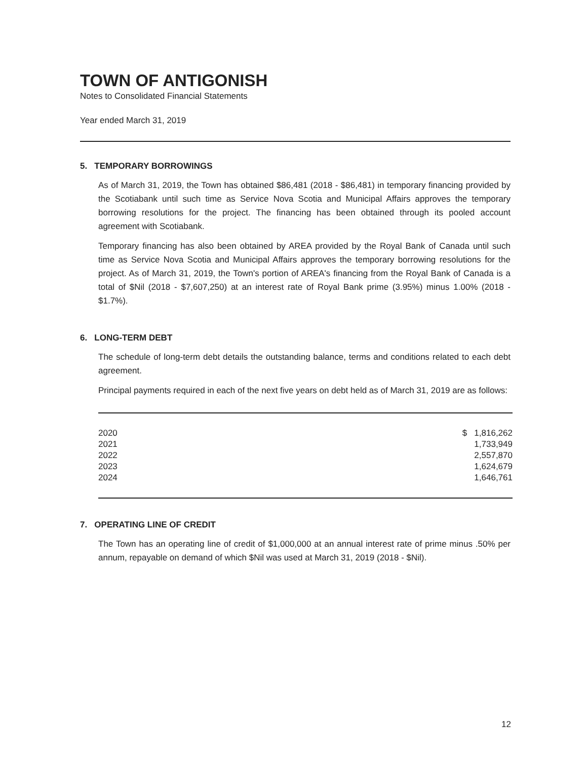TOWN OF ANTIGONISH
Notes to Consolidated Financial Statements
Year ended March 31, 2019
5. TEMPORARY BORROWINGS
As of March 31, 2019, the Town has obtained $86,481 (2018 - $86,481) in temporary financing provided by the Scotiabank until such time as Service Nova Scotia and Municipal Affairs approves the temporary borrowing resolutions for the project. The financing has been obtained through its pooled account agreement with Scotiabank.
Temporary financing has also been obtained by AREA provided by the Royal Bank of Canada until such time as Service Nova Scotia and Municipal Affairs approves the temporary borrowing resolutions for the project. As of March 31, 2019, the Town's portion of AREA's financing from the Royal Bank of Canada is a total of $Nil (2018 - $7,607,250) at an interest rate of Royal Bank prime (3.95%) minus 1.00% (2018 - $1.7%).
6. LONG-TERM DEBT
The schedule of long-term debt details the outstanding balance, terms and conditions related to each debt agreement.
Principal payments required in each of the next five years on debt held as of March 31, 2019 are as follows:
| 2020 | $ 1,816,262 |
| 2021 | 1,733,949 |
| 2022 | 2,557,870 |
| 2023 | 1,624,679 |
| 2024 | 1,646,761 |
7. OPERATING LINE OF CREDIT
The Town has an operating line of credit of $1,000,000 at an annual interest rate of prime minus .50% per annum, repayable on demand of which $Nil was used at March 31, 2019 (2018 - $Nil).
12